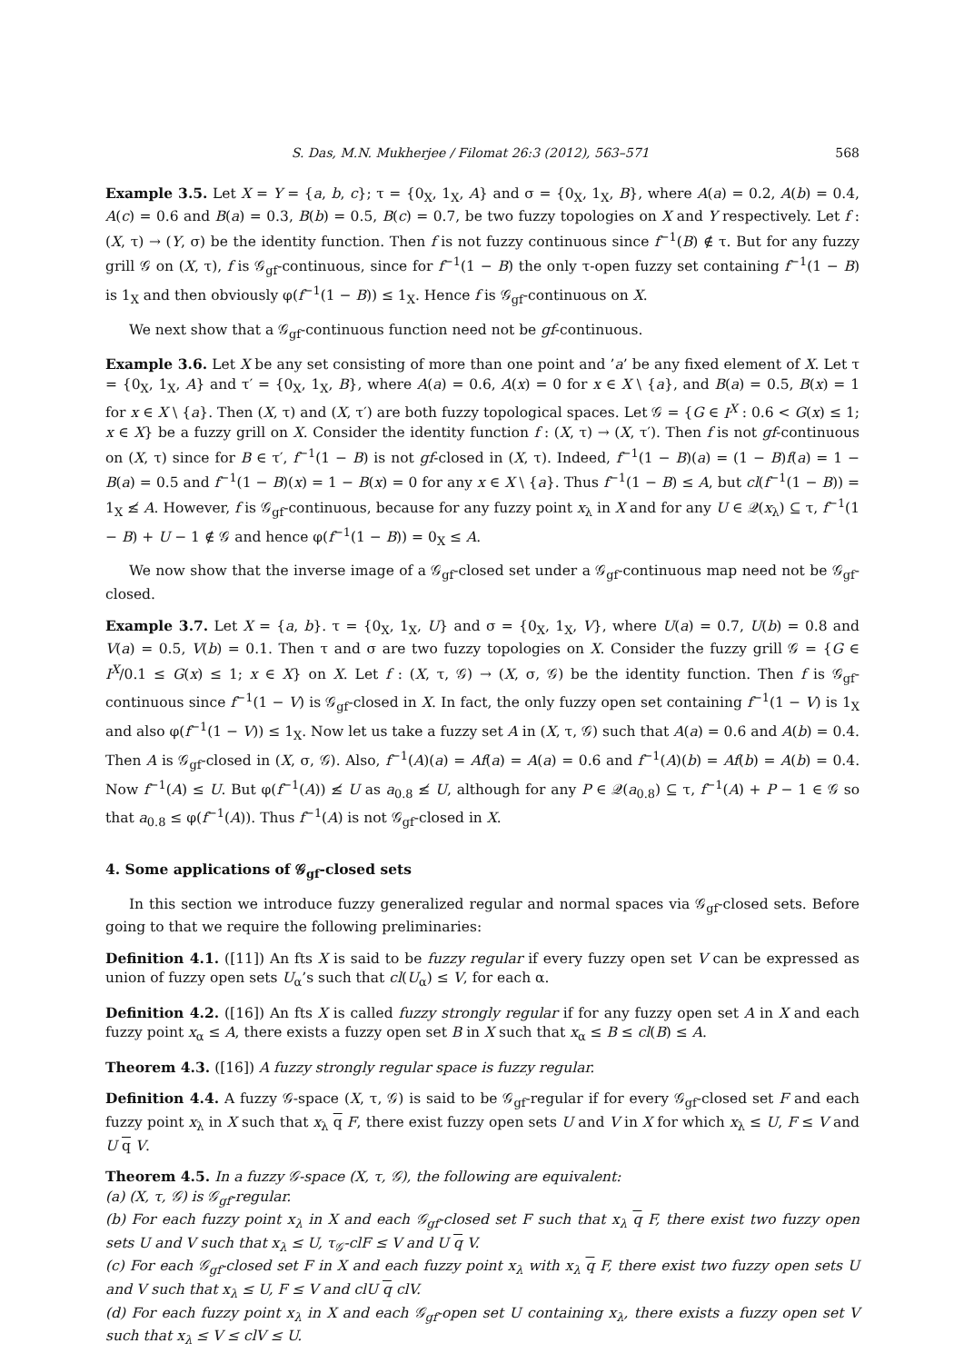S. Das, M.N. Mukherjee / Filomat 26:3 (2012), 563–571 568
Example 3.5. Let X = Y = {a, b, c}; τ = {0<sub>X</sub>, 1<sub>X</sub>, A} and σ = {0<sub>X</sub>, 1<sub>X</sub>, B}, where A(a) = 0.2, A(b) = 0.4, A(c) = 0.6 and B(a) = 0.3, B(b) = 0.5, B(c) = 0.7, be two fuzzy topologies on X and Y respectively. Let f : (X, τ) → (Y, σ) be the identity function. Then f is not fuzzy continuous since f<sup>−1</sup>(B) ∉ τ. But for any fuzzy grill 𝒢 on (X, τ), f is 𝒢<sub>gf</sub>-continuous, since for f<sup>−1</sup>(1 − B) the only τ-open fuzzy set containing f<sup>−1</sup>(1 − B) is 1<sub>X</sub> and then obviously φ(f<sup>−1</sup>(1 − B)) ≤ 1<sub>X</sub>. Hence f is 𝒢<sub>gf</sub>-continuous on X.
We next show that a 𝒢<sub>gf</sub>-continuous function need not be gf-continuous.
Example 3.6. Let X be any set consisting of more than one point and ’a’ be any fixed element of X. Let τ = {0<sub>X</sub>, 1<sub>X</sub>, A} and τ′ = {0<sub>X</sub>, 1<sub>X</sub>, B}, where A(a) = 0.6, A(x) = 0 for x ∈ X \ {a}, and B(a) = 0.5, B(x) = 1 for x ∈ X \ {a}. Then (X, τ) and (X, τ′) are both fuzzy topological spaces. Let 𝒢 = {G ∈ I<sup>X</sup> : 0.6 < G(x) ≤ 1; x ∈ X} be a fuzzy grill on X. Consider the identity function f : (X, τ) → (X, τ′). Then f is not gf-continuous on (X, τ) since for B ∈ τ′, f<sup>−1</sup>(1 − B) is not gf-closed in (X, τ). Indeed, f<sup>−1</sup>(1 − B)(a) = (1 − B)f(a) = 1 − B(a) = 0.5 and f<sup>−1</sup>(1 − B)(x) = 1 − B(x) = 0 for any x ∈ X \ {a}. Thus f<sup>−1</sup>(1 − B) ≤ A, but cl(f<sup>−1</sup>(1 − B)) = 1<sub>X</sub> ≰ A. However, f is 𝒢<sub>gf</sub>-continuous, because for any fuzzy point x<sub>λ</sub> in X and for any U ∈ 𝒬(x<sub>λ</sub>) ⊆ τ, f<sup>−1</sup>(1 − B) + U − 1 ∉ 𝒢 and hence φ(f<sup>−1</sup>(1 − B)) = 0<sub>X</sub> ≤ A.
We now show that the inverse image of a 𝒢<sub>gf</sub>-closed set under a 𝒢<sub>gf</sub>-continuous map need not be 𝒢<sub>gf</sub>-closed.
Example 3.7. Let X = {a, b}. τ = {0<sub>X</sub>, 1<sub>X</sub>, U} and σ = {0<sub>X</sub>, 1<sub>X</sub>, V}, where U(a) = 0.7, U(b) = 0.8 and V(a) = 0.5, V(b) = 0.1. Then τ and σ are two fuzzy topologies on X. Consider the fuzzy grill 𝒢 = {G ∈ I<sup>X</sup>/0.1 ≤ G(x) ≤ 1; x ∈ X} on X. Let f : (X, τ, 𝒢) → (X, σ, 𝒢) be the identity function. Then f is 𝒢<sub>gf</sub>-continuous since f<sup>−1</sup>(1 − V) is 𝒢<sub>gf</sub>-closed in X. In fact, the only fuzzy open set containing f<sup>−1</sup>(1 − V) is 1<sub>X</sub> and also φ(f<sup>−1</sup>(1 − V)) ≤ 1<sub>X</sub>. Now let us take a fuzzy set A in (X, τ, 𝒢) such that A(a) = 0.6 and A(b) = 0.4. Then A is 𝒢<sub>gf</sub>-closed in (X, σ, 𝒢). Also, f<sup>−1</sup>(A)(a) = Af(a) = A(a) = 0.6 and f<sup>−1</sup>(A)(b) = Af(b) = A(b) = 0.4. Now f<sup>−1</sup>(A) ≤ U. But φ(f<sup>−1</sup>(A)) ≰ U as a<sub>0.8</sub> ≰ U, although for any P ∈ 𝒬(a<sub>0.8</sub>) ⊆ τ, f<sup>−1</sup>(A) + P − 1 ∈ 𝒢 so that a<sub>0.8</sub> ≤ φ(f<sup>−1</sup>(A)). Thus f<sup>−1</sup>(A) is not 𝒢<sub>gf</sub>-closed in X.
4. Some applications of 𝒢<sub>gf</sub>-closed sets
In this section we introduce fuzzy generalized regular and normal spaces via 𝒢<sub>gf</sub>-closed sets. Before going to that we require the following preliminaries:
Definition 4.1. ([11]) An fts X is said to be fuzzy regular if every fuzzy open set V can be expressed as union of fuzzy open sets U<sub>α</sub>’s such that cl(U<sub>α</sub>) ≤ V, for each α.
Definition 4.2. ([16]) An fts X is called fuzzy strongly regular if for any fuzzy open set A in X and each fuzzy point x<sub>α</sub> ≤ A, there exists a fuzzy open set B in X such that x<sub>α</sub> ≤ B ≤ cl(B) ≤ A.
Theorem 4.3. ([16]) A fuzzy strongly regular space is fuzzy regular.
Definition 4.4. A fuzzy 𝒢-space (X, τ, 𝒢) is said to be 𝒢<sub>gf</sub>-regular if for every 𝒢<sub>gf</sub>-closed set F and each fuzzy point x<sub>λ</sub> in X such that x<sub>λ</sub> q F, there exist fuzzy open sets U and V in X for which x<sub>λ</sub> ≤ U, F ≤ V and U q V.
Theorem 4.5. In a fuzzy 𝒢-space (X, τ, 𝒢), the following are equivalent:
(a) (X, τ, 𝒢) is 𝒢<sub>gf</sub>-regular.
(b) For each fuzzy point x<sub>λ</sub> in X and each 𝒢<sub>gf</sub>-closed set F such that x<sub>λ</sub> q F, there exist two fuzzy open sets U and V such that x<sub>λ</sub> ≤ U, τ<sub>𝒢</sub>-clF ≤ V and U q V.
(c) For each 𝒢<sub>gf</sub>-closed set F in X and each fuzzy point x<sub>λ</sub> with x<sub>λ</sub> q F, there exist two fuzzy open sets U and V such that x<sub>λ</sub> ≤ U, F ≤ V and clU q clV.
(d) For each fuzzy point x<sub>λ</sub> in X and each 𝒢<sub>gf</sub>-open set U containing x<sub>λ</sub>, there exists a fuzzy open set V such that x<sub>λ</sub> ≤ V ≤ clV ≤ U.